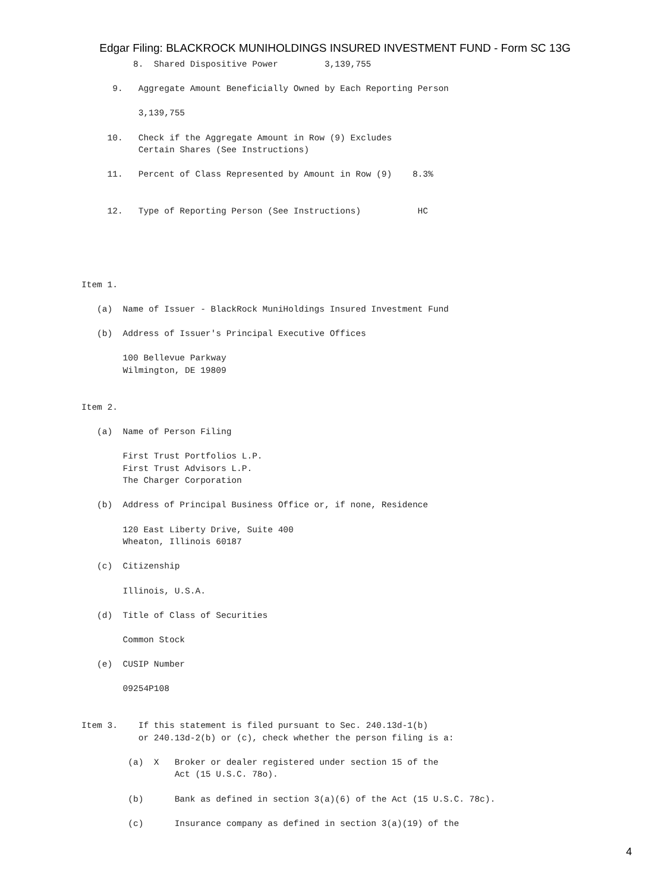Edgar Filing: BLACKROCK MUNIHOLDINGS INSURED INVESTMENT FUND - Form SC 13G
          8.  Shared Dispositive Power         3,139,755

      9.   Aggregate Amount Beneficially Owned by Each Reporting Person

           3,139,755

     10.   Check if the Aggregate Amount in Row (9) Excludes
           Certain Shares (See Instructions)

     11.   Percent of Class Represented by Amount in Row (9)    8.3%


     12.   Type of Reporting Person (See Instructions)           HC





Item 1.

   (a)  Name of Issuer - BlackRock MuniHoldings Insured Investment Fund

   (b)  Address of Issuer's Principal Executive Offices

        100 Bellevue Parkway
        Wilmington, DE 19809


Item 2.

   (a)  Name of Person Filing

        First Trust Portfolios L.P.
        First Trust Advisors L.P.
        The Charger Corporation

   (b)  Address of Principal Business Office or, if none, Residence

        120 East Liberty Drive, Suite 400
        Wheaton, Illinois 60187

   (c)  Citizenship

        Illinois, U.S.A.

   (d)  Title of Class of Securities

        Common Stock

   (e)  CUSIP Number

        09254P108


Item 3.    If this statement is filed pursuant to Sec. 240.13d-1(b)
           or 240.13d-2(b) or (c), check whether the person filing is a:

         (a)  X   Broker or dealer registered under section 15 of the
                  Act (15 U.S.C. 78o).

         (b)      Bank as defined in section 3(a)(6) of the Act (15 U.S.C. 78c).

         (c)      Insurance company as defined in section 3(a)(19) of the
4